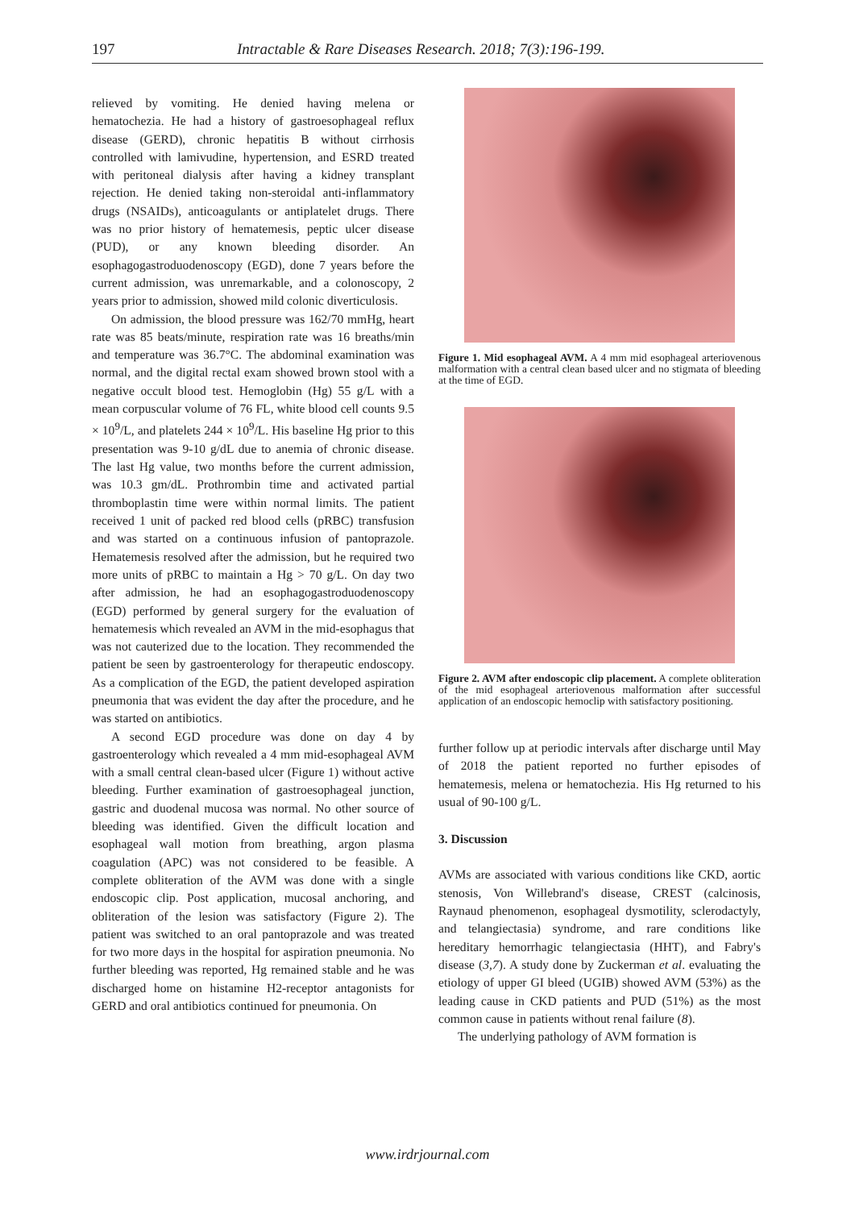197 Intractable & Rare Diseases Research. 2018; 7(3):196-199.
relieved by vomiting. He denied having melena or hematochezia. He had a history of gastroesophageal reflux disease (GERD), chronic hepatitis B without cirrhosis controlled with lamivudine, hypertension, and ESRD treated with peritoneal dialysis after having a kidney transplant rejection. He denied taking non-steroidal anti-inflammatory drugs (NSAIDs), anticoagulants or antiplatelet drugs. There was no prior history of hematemesis, peptic ulcer disease (PUD), or any known bleeding disorder. An esophagogastroduodenoscopy (EGD), done 7 years before the current admission, was unremarkable, and a colonoscopy, 2 years prior to admission, showed mild colonic diverticulosis.
On admission, the blood pressure was 162/70 mmHg, heart rate was 85 beats/minute, respiration rate was 16 breaths/min and temperature was 36.7°C. The abdominal examination was normal, and the digital rectal exam showed brown stool with a negative occult blood test. Hemoglobin (Hg) 55 g/L with a mean corpuscular volume of 76 FL, white blood cell counts 9.5 × 10<sup>9</sup>/L, and platelets 244 × 10<sup>9</sup>/L. His baseline Hg prior to this presentation was 9-10 g/dL due to anemia of chronic disease. The last Hg value, two months before the current admission, was 10.3 gm/dL. Prothrombin time and activated partial thromboplastin time were within normal limits. The patient received 1 unit of packed red blood cells (pRBC) transfusion and was started on a continuous infusion of pantoprazole. Hematemesis resolved after the admission, but he required two more units of pRBC to maintain a Hg > 70 g/L. On day two after admission, he had an esophagogastroduodenoscopy (EGD) performed by general surgery for the evaluation of hematemesis which revealed an AVM in the mid-esophagus that was not cauterized due to the location. They recommended the patient be seen by gastroenterology for therapeutic endoscopy. As a complication of the EGD, the patient developed aspiration pneumonia that was evident the day after the procedure, and he was started on antibiotics.
A second EGD procedure was done on day 4 by gastroenterology which revealed a 4 mm mid-esophageal AVM with a small central clean-based ulcer (Figure 1) without active bleeding. Further examination of gastroesophageal junction, gastric and duodenal mucosa was normal. No other source of bleeding was identified. Given the difficult location and esophageal wall motion from breathing, argon plasma coagulation (APC) was not considered to be feasible. A complete obliteration of the AVM was done with a single endoscopic clip. Post application, mucosal anchoring, and obliteration of the lesion was satisfactory (Figure 2). The patient was switched to an oral pantoprazole and was treated for two more days in the hospital for aspiration pneumonia. No further bleeding was reported, Hg remained stable and he was discharged home on histamine H2-receptor antagonists for GERD and oral antibiotics continued for pneumonia. On
Figure 1. Mid esophageal AVM. A 4 mm mid esophageal arteriovenous malformation with a central clean based ulcer and no stigmata of bleeding at the time of EGD.
Figure 2. AVM after endoscopic clip placement. A complete obliteration of the mid esophageal arteriovenous malformation after successful application of an endoscopic hemoclip with satisfactory positioning.
further follow up at periodic intervals after discharge until May of 2018 the patient reported no further episodes of hematemesis, melena or hematochezia. His Hg returned to his usual of 90-100 g/L.
3. Discussion
AVMs are associated with various conditions like CKD, aortic stenosis, Von Willebrand's disease, CREST (calcinosis, Raynaud phenomenon, esophageal dysmotility, sclerodactyly, and telangiectasia) syndrome, and rare conditions like hereditary hemorrhagic telangiectasia (HHT), and Fabry's disease (3,7). A study done by Zuckerman et al. evaluating the etiology of upper GI bleed (UGIB) showed AVM (53%) as the leading cause in CKD patients and PUD (51%) as the most common cause in patients without renal failure (8).
The underlying pathology of AVM formation is
www.irdrjournal.com